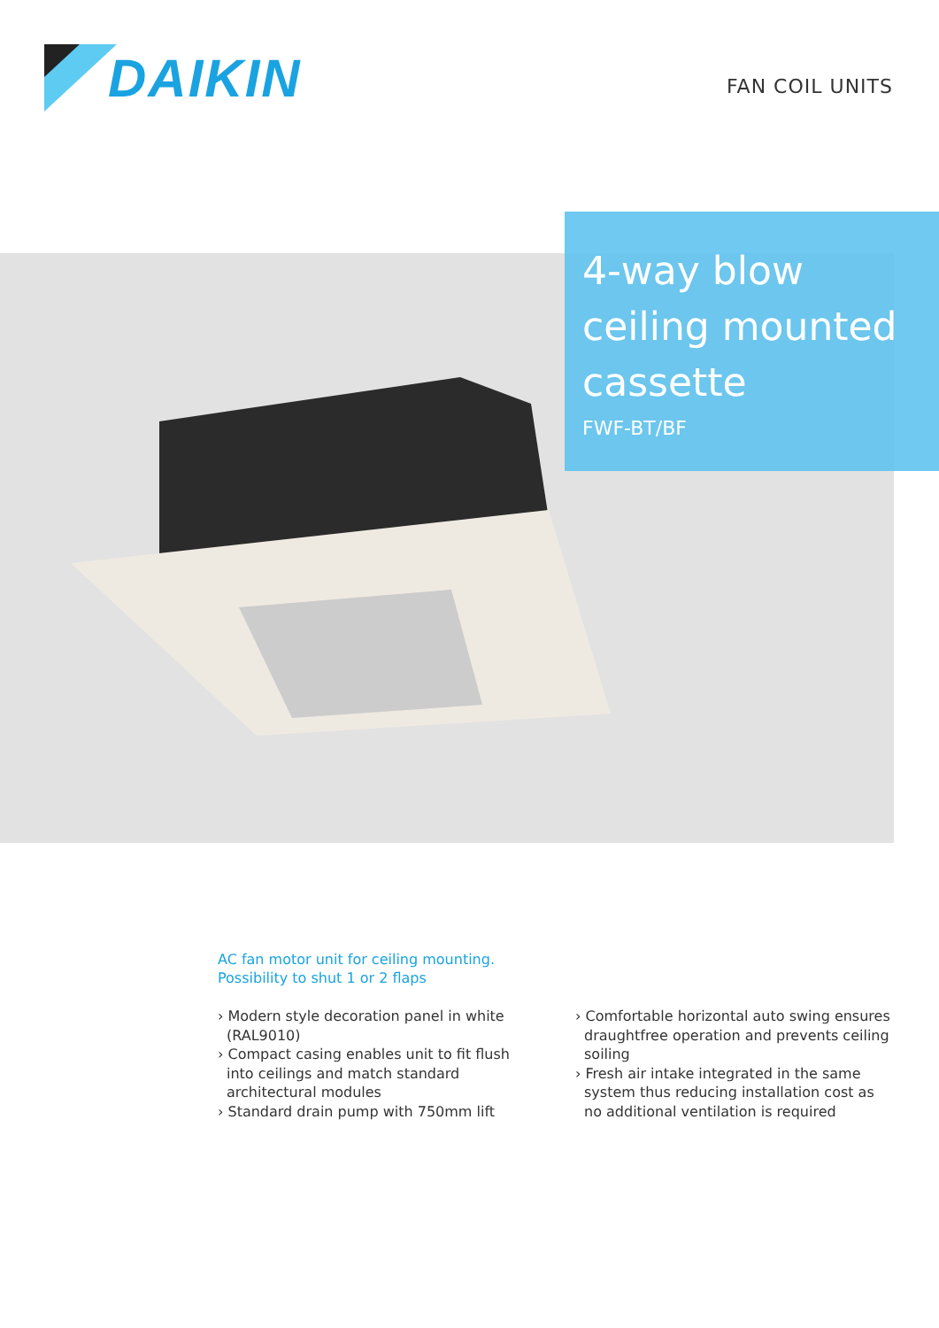DAIKIN
FAN COIL UNITS
4-way blow ceiling mounted cassette
FWF-BT/BF
AC fan motor unit for ceiling mounting.
Possibility to shut 1 or 2 flaps
› Modern style decoration panel in white (RAL9010)
› Compact casing enables unit to fit flush into ceilings and match standard architectural modules
› Standard drain pump with 750mm lift
› Comfortable horizontal auto swing ensures draughtfree operation and prevents ceiling soiling
› Fresh air intake integrated in the same system thus reducing installation cost as no additional ventilation is required